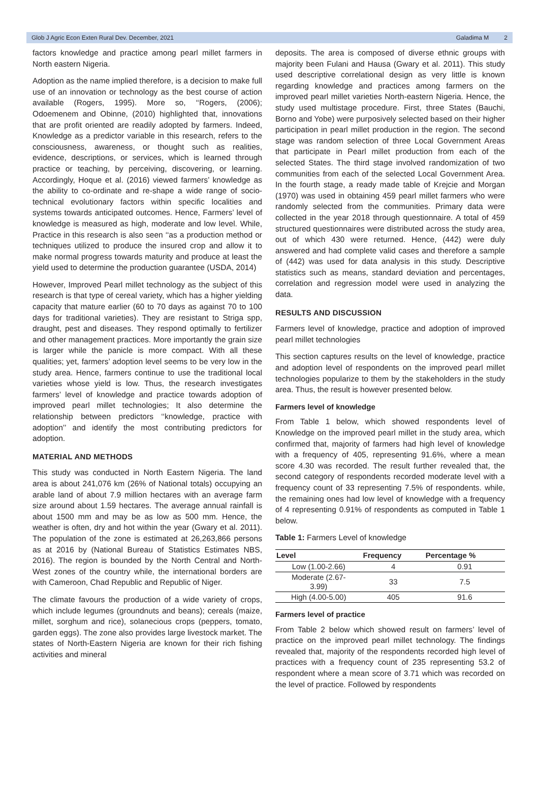Glob J Agric Econ Exten Rural Dev. December, 2021 Galadima M 2
factors knowledge and practice among pearl millet farmers in North eastern Nigeria.
Adoption as the name implied therefore, is a decision to make full use of an innovation or technology as the best course of action available (Rogers, 1995). More so, ‘‘Rogers, (2006); Odoemenem and Obinne, (2010) highlighted that, innovations that are profit oriented are readily adopted by farmers. Indeed, Knowledge as a predictor variable in this research, refers to the consciousness, awareness, or thought such as realities, evidence, descriptions, or services, which is learned through practice or teaching, by perceiving, discovering, or learning. Accordingly, Hoque et al. (2016) viewed farmers’ knowledge as the ability to co-ordinate and re-shape a wide range of socio-technical evolutionary factors within specific localities and systems towards anticipated outcomes. Hence, Farmers’ level of knowledge is measured as high, moderate and low level. While, Practice in this research is also seen ‘‘as a production method or techniques utilized to produce the insured crop and allow it to make normal progress towards maturity and produce at least the yield used to determine the production guarantee (USDA, 2014)
However, Improved Pearl millet technology as the subject of this research is that type of cereal variety, which has a higher yielding capacity that mature earlier (60 to 70 days as against 70 to 100 days for traditional varieties). They are resistant to Striga spp, draught, pest and diseases. They respond optimally to fertilizer and other management practices. More importantly the grain size is larger while the panicle is more compact. With all these qualities; yet, farmers’ adoption level seems to be very low in the study area. Hence, farmers continue to use the traditional local varieties whose yield is low. Thus, the research investigates farmers’ level of knowledge and practice towards adoption of improved pearl millet technologies; It also determine the relationship between predictors ‘‘knowledge, practice with adoption’’ and identify the most contributing predictors for adoption.
MATERIAL AND METHODS
This study was conducted in North Eastern Nigeria. The land area is about 241,076 km (26% of National totals) occupying an arable land of about 7.9 million hectares with an average farm size around about 1.59 hectares. The average annual rainfall is about 1500 mm and may be as low as 500 mm. Hence, the weather is often, dry and hot within the year (Gwary et al. 2011). The population of the zone is estimated at 26,263,866 persons as at 2016 by (National Bureau of Statistics Estimates NBS, 2016). The region is bounded by the North Central and North-West zones of the country while, the international borders are with Cameroon, Chad Republic and Republic of Niger.
The climate favours the production of a wide variety of crops, which include legumes (groundnuts and beans); cereals (maize, millet, sorghum and rice), solanecious crops (peppers, tomato, garden eggs). The zone also provides large livestock market. The states of North-Eastern Nigeria are known for their rich fishing activities and mineral
deposits. The area is composed of diverse ethnic groups with majority been Fulani and Hausa (Gwary et al. 2011). This study used descriptive correlational design as very little is known regarding knowledge and practices among farmers on the improved pearl millet varieties North-eastern Nigeria. Hence, the study used multistage procedure. First, three States (Bauchi, Borno and Yobe) were purposively selected based on their higher participation in pearl millet production in the region. The second stage was random selection of three Local Government Areas that participate in Pearl millet production from each of the selected States. The third stage involved randomization of two communities from each of the selected Local Government Area. In the fourth stage, a ready made table of Krejcie and Morgan (1970) was used in obtaining 459 pearl millet farmers who were randomly selected from the communities. Primary data were collected in the year 2018 through questionnaire. A total of 459 structured questionnaires were distributed across the study area, out of which 430 were returned. Hence, (442) were duly answered and had complete valid cases and therefore a sample of (442) was used for data analysis in this study. Descriptive statistics such as means, standard deviation and percentages, correlation and regression model were used in analyzing the data.
RESULTS AND DISCUSSION
Farmers level of knowledge, practice and adoption of improved pearl millet technologies
This section captures results on the level of knowledge, practice and adoption level of respondents on the improved pearl millet technologies popularize to them by the stakeholders in the study area. Thus, the result is however presented below.
Farmers level of knowledge
From Table 1 below, which showed respondents level of Knowledge on the improved pearl millet in the study area, which confirmed that, majority of farmers had high level of knowledge with a frequency of 405, representing 91.6%, where a mean score 4.30 was recorded. The result further revealed that, the second category of respondents recorded moderate level with a frequency count of 33 representing 7.5% of respondents. while, the remaining ones had low level of knowledge with a frequency of 4 representing 0.91% of respondents as computed in Table 1 below.
Table 1: Farmers Level of knowledge
| Level | Frequency | Percentage % |
| --- | --- | --- |
| Low (1.00-2.66) | 4 | 0.91 |
| Moderate (2.67- 3.99) | 33 | 7.5 |
| High (4.00-5.00) | 405 | 91.6 |
Farmers level of practice
From Table 2 below which showed result on farmers’ level of practice on the improved pearl millet technology. The findings revealed that, majority of the respondents recorded high level of practices with a frequency count of 235 representing 53.2 of respondent where a mean score of 3.71 which was recorded on the level of practice. Followed by respondents